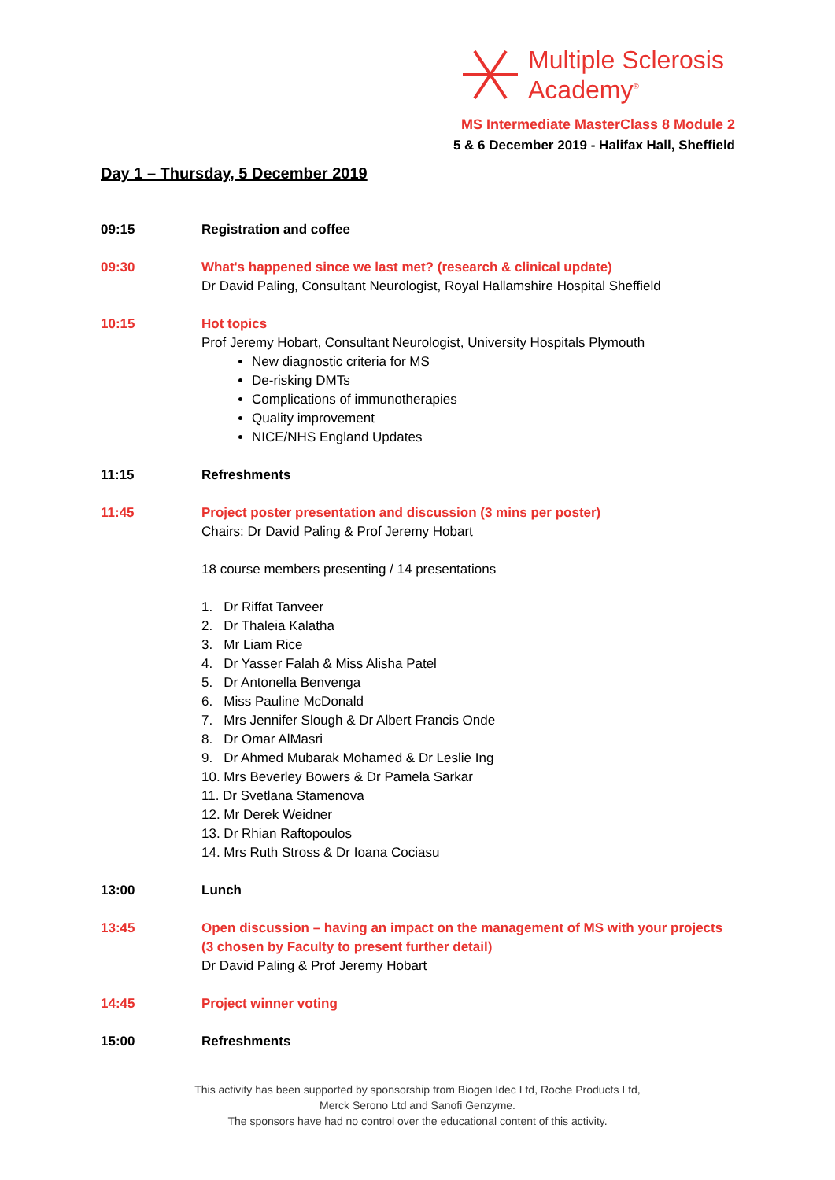Multiple Sclerosis
Academy<sup>®</sup>
MS Intermediate MasterClass 8 Module 2
5 & 6 December 2019 - Halifax Hall, Sheffield
Day 1 – Thursday, 5 December 2019
09:15 Registration and coffee
09:30 What's happened since we last met? (research & clinical update)
Dr David Paling, Consultant Neurologist, Royal Hallamshire Hospital Sheffield
10:15 Hot topics
Prof Jeremy Hobart, Consultant Neurologist, University Hospitals Plymouth
New diagnostic criteria for MS
De-risking DMTs
Complications of immunotherapies
Quality improvement
NICE/NHS England Updates
11:15 Refreshments
11:45 Project poster presentation and discussion (3 mins per poster)
Chairs: Dr David Paling & Prof Jeremy Hobart
18 course members presenting / 14 presentations
1. Dr Riffat Tanveer
2. Dr Thaleia Kalatha
3. Mr Liam Rice
4. Dr Yasser Falah & Miss Alisha Patel
5. Dr Antonella Benvenga
6. Miss Pauline McDonald
7. Mrs Jennifer Slough & Dr Albert Francis Onde
8. Dr Omar AlMasri
9. Dr Ahmed Mubarak Mohamed & Dr Leslie Ing
10. Mrs Beverley Bowers & Dr Pamela Sarkar
11. Dr Svetlana Stamenova
12. Mr Derek Weidner
13. Dr Rhian Raftopoulos
14. Mrs Ruth Stross & Dr Ioana Cociasu
13:00 Lunch
13:45 Open discussion – having an impact on the management of MS with your projects (3 chosen by Faculty to present further detail)
Dr David Paling & Prof Jeremy Hobart
14:45 Project winner voting
15:00 Refreshments
This activity has been supported by sponsorship from Biogen Idec Ltd, Roche Products Ltd,
Merck Serono Ltd and Sanofi Genzyme.
The sponsors have had no control over the educational content of this activity.